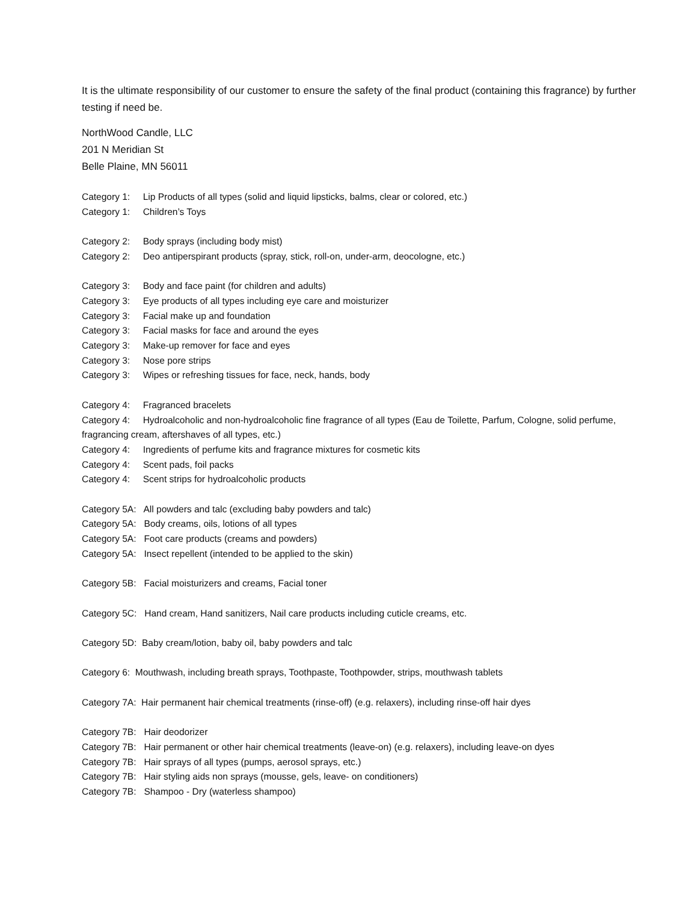It is the ultimate responsibility of our customer to ensure the safety of the final product (containing this fragrance) by further testing if need be.
NorthWood Candle, LLC
201 N Meridian St
Belle Plaine, MN 56011
Category 1: Lip Products of all types (solid and liquid lipsticks, balms, clear or colored, etc.)
Category 1: Children’s Toys
Category 2: Body sprays (including body mist)
Category 2: Deo antiperspirant products (spray, stick, roll-on, under-arm, deocologne, etc.)
Category 3: Body and face paint (for children and adults)
Category 3: Eye products of all types including eye care and moisturizer
Category 3: Facial make up and foundation
Category 3: Facial masks for face and around the eyes
Category 3: Make-up remover for face and eyes
Category 3: Nose pore strips
Category 3: Wipes or refreshing tissues for face, neck, hands, body
Category 4: Fragranced bracelets
Category 4: Hydroalcoholic and non-hydroalcoholic fine fragrance of all types (Eau de Toilette, Parfum, Cologne, solid perfume, fragrancing cream, aftershaves of all types, etc.)
Category 4: Ingredients of perfume kits and fragrance mixtures for cosmetic kits
Category 4: Scent pads, foil packs
Category 4: Scent strips for hydroalcoholic products
Category 5A: All powders and talc (excluding baby powders and talc)
Category 5A: Body creams, oils, lotions of all types
Category 5A: Foot care products (creams and powders)
Category 5A: Insect repellent (intended to be applied to the skin)
Category 5B: Facial moisturizers and creams, Facial toner
Category 5C: Hand cream, Hand sanitizers, Nail care products including cuticle creams, etc.
Category 5D: Baby cream/lotion, baby oil, baby powders and talc
Category 6: Mouthwash, including breath sprays, Toothpaste, Toothpowder, strips, mouthwash tablets
Category 7A: Hair permanent hair chemical treatments (rinse-off) (e.g. relaxers), including rinse-off hair dyes
Category 7B: Hair deodorizer
Category 7B: Hair permanent or other hair chemical treatments (leave-on) (e.g. relaxers), including leave-on dyes
Category 7B: Hair sprays of all types (pumps, aerosol sprays, etc.)
Category 7B: Hair styling aids non sprays (mousse, gels, leave- on conditioners)
Category 7B: Shampoo - Dry (waterless shampoo)